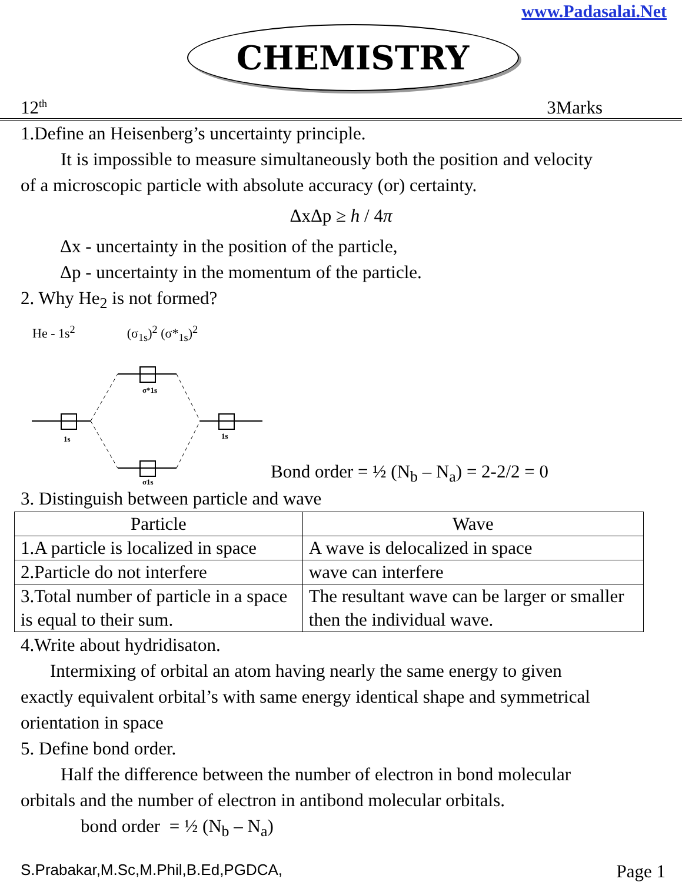www.Padasalai.Net
CHEMISTRY
12<sup>th</sup> 3Marks
1.Define an Heisenberg’s uncertainty principle.
It is impossible to measure simultaneously both the position and velocity
of a microscopic particle with absolute accuracy (or) certainty.
ΔxΔp ≥ h / 4π
Δx - uncertainty in the position of the particle,
Δp - uncertainty in the momentum of the particle.
2. Why He<sub>2</sub> is not formed?
He - 1s<sup>2</sup> (σ<sub>1s</sub>)<sup>2</sup> (σ*<sub>1s</sub>)<sup>2</sup>
1s
σ*1s
σ1s
1s
Bond order = ½ (N<sub>b</sub> – N<sub>a</sub>) = 2-2/2 = 0
3. Distinguish between particle and wave
| Particle | Wave |
| --- | --- |
| 1.A particle is localized in space | A wave is delocalized in space |
| 2.Particle do not interfere | wave can interfere |
| 3.Total number of particle in a space is equal to their sum. | The resultant wave can be larger or smaller then the individual wave. |
4.Write about hydridisaton.
Intermixing of orbital an atom having nearly the same energy to given
exactly equivalent orbital’s with same energy identical shape and symmetrical
orientation in space
5. Define bond order.
Half the difference between the number of electron in bond molecular
orbitals and the number of electron in antibond molecular orbitals.
bond order = ½ (N<sub>b</sub> – N<sub>a</sub>)
S.Prabakar,M.Sc,M.Phil,B.Ed,PGDCA, Page 1